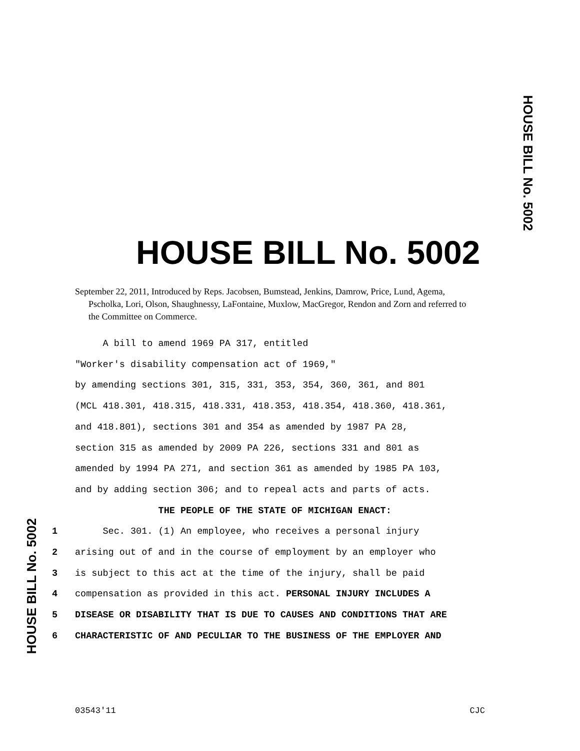HOUSE BILL No. 5002
HOUSE BILL No. 5002
September 22, 2011, Introduced by Reps. Jacobsen, Bumstead, Jenkins, Damrow, Price, Lund, Agema, Pscholka, Lori, Olson, Shaughnessy, LaFontaine, Muxlow, MacGregor, Rendon and Zorn and referred to the Committee on Commerce.
A bill to amend 1969 PA 317, entitled
"Worker's disability compensation act of 1969,"
by amending sections 301, 315, 331, 353, 354, 360, 361, and 801
(MCL 418.301, 418.315, 418.331, 418.353, 418.354, 418.360, 418.361,
and 418.801), sections 301 and 354 as amended by 1987 PA 28,
section 315 as amended by 2009 PA 226, sections 331 and 801 as
amended by 1994 PA 271, and section 361 as amended by 1985 PA 103,
and by adding section 306; and to repeal acts and parts of acts.
THE PEOPLE OF THE STATE OF MICHIGAN ENACT:
1 Sec. 301. (1) An employee, who receives a personal injury
2 arising out of and in the course of employment by an employer who
3 is subject to this act at the time of the injury, shall be paid
4 compensation as provided in this act. PERSONAL INJURY INCLUDES A
5 DISEASE OR DISABILITY THAT IS DUE TO CAUSES AND CONDITIONS THAT ARE
6 CHARACTERISTIC OF AND PECULIAR TO THE BUSINESS OF THE EMPLOYER AND
HOUSE BILL No. 5002
03543'11 CJC